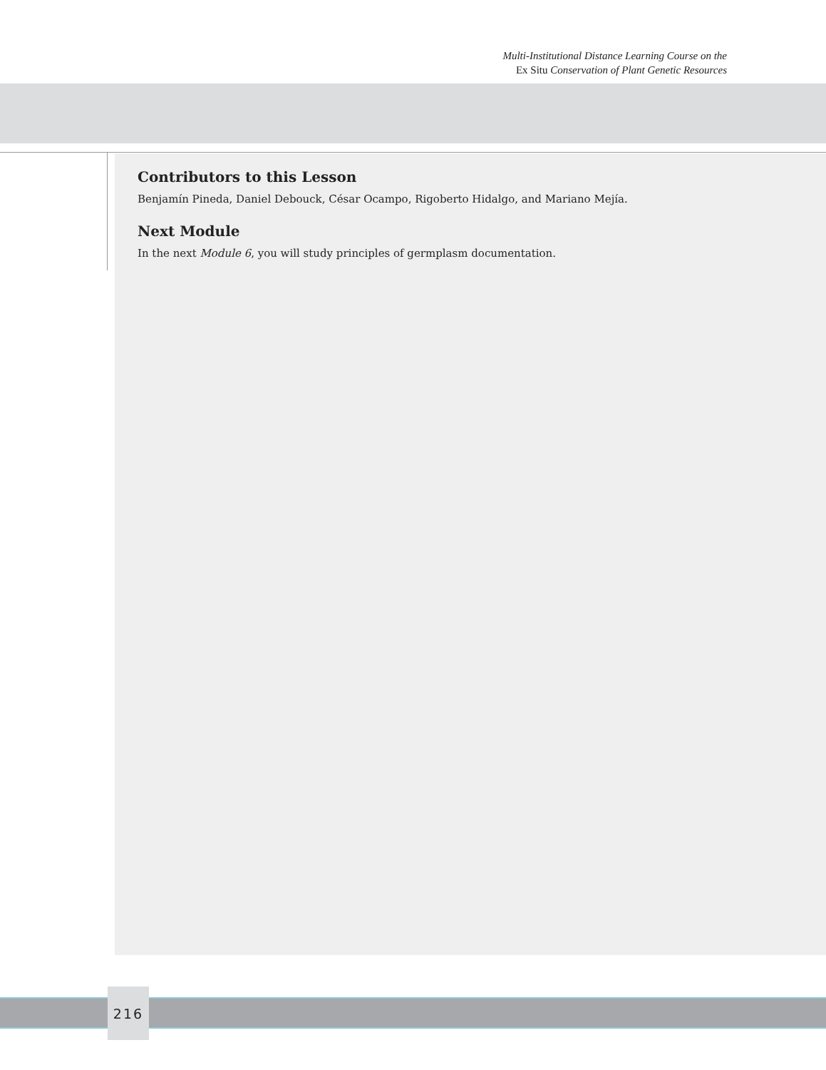Multi-Institutional Distance Learning Course on the
Ex Situ Conservation of Plant Genetic Resources
Contributors to this Lesson
Benjamín Pineda, Daniel Debouck, César Ocampo, Rigoberto Hidalgo, and Mariano Mejía.
Next Module
In the next Module 6, you will study principles of germplasm documentation.
216